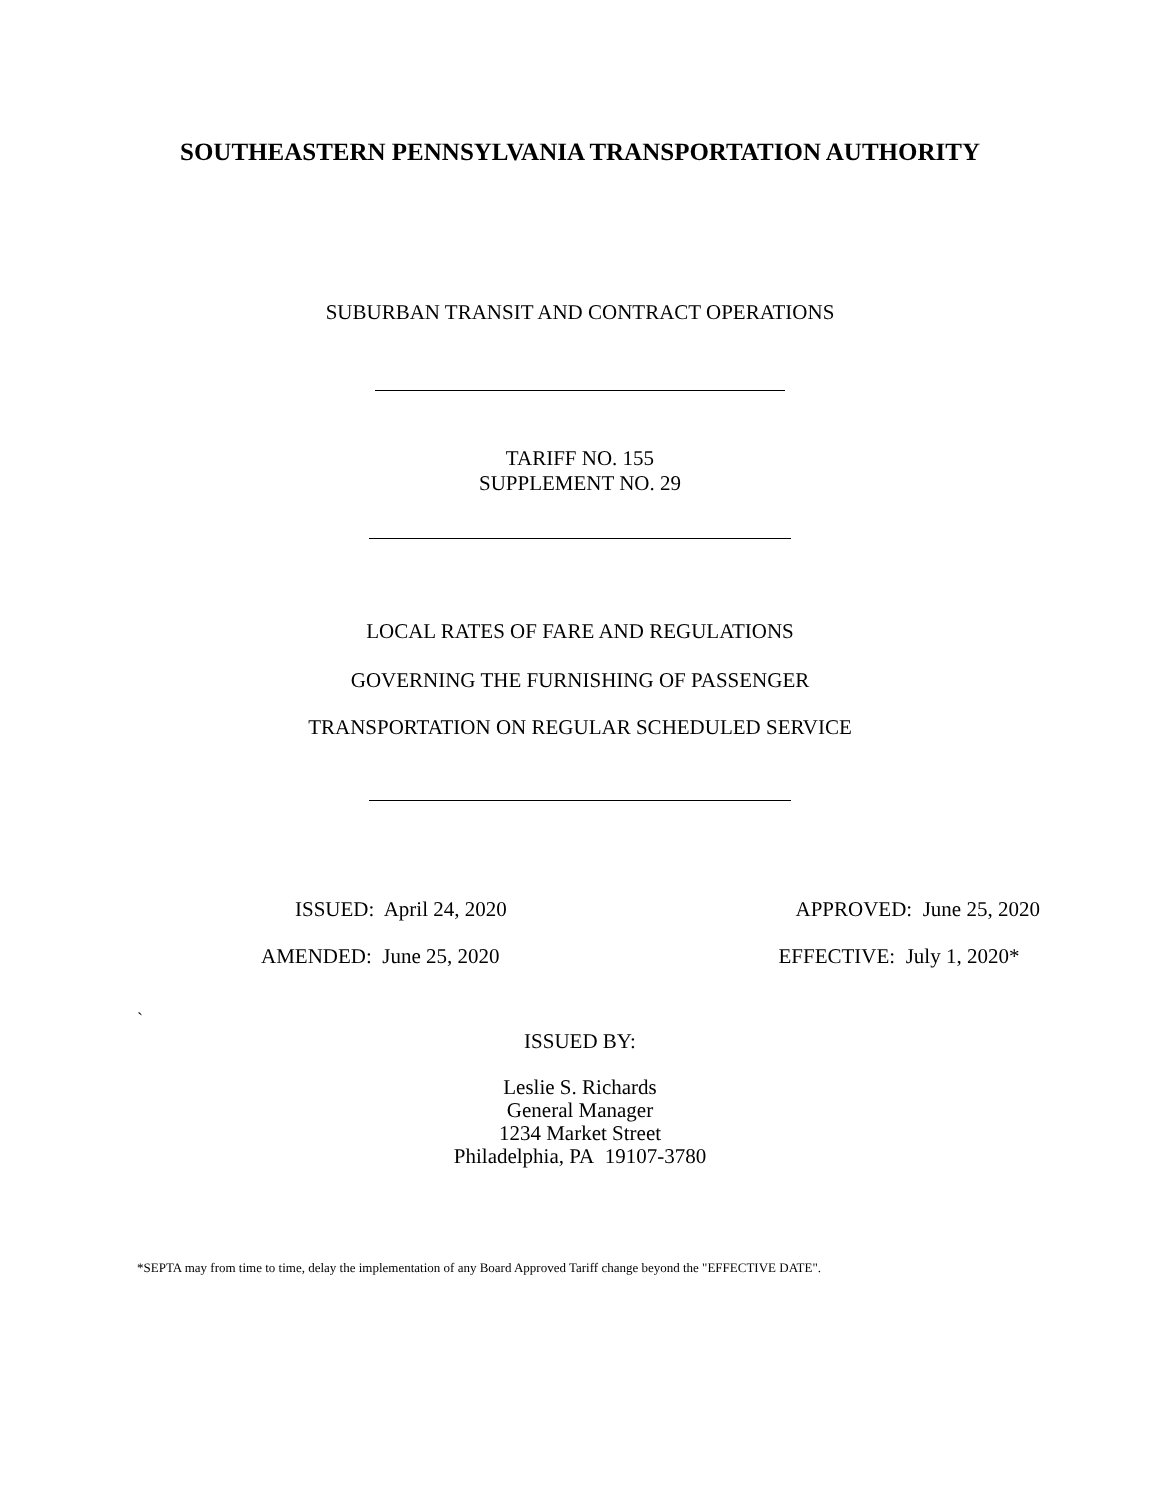SOUTHEASTERN PENNSYLVANIA TRANSPORTATION AUTHORITY
SUBURBAN TRANSIT AND CONTRACT OPERATIONS
TARIFF NO. 155
SUPPLEMENT NO. 29
LOCAL RATES OF FARE AND REGULATIONS
GOVERNING THE FURNISHING OF PASSENGER
TRANSPORTATION ON REGULAR SCHEDULED SERVICE
ISSUED: April 24, 2020 APPROVED: June 25, 2020
AMENDED: June 25, 2020 EFFECTIVE: July 1, 2020*
`
ISSUED BY:
Leslie S. Richards
General Manager
1234 Market Street
Philadelphia, PA 19107-3780
*SEPTA may from time to time, delay the implementation of any Board Approved Tariff change beyond the "EFFECTIVE DATE".